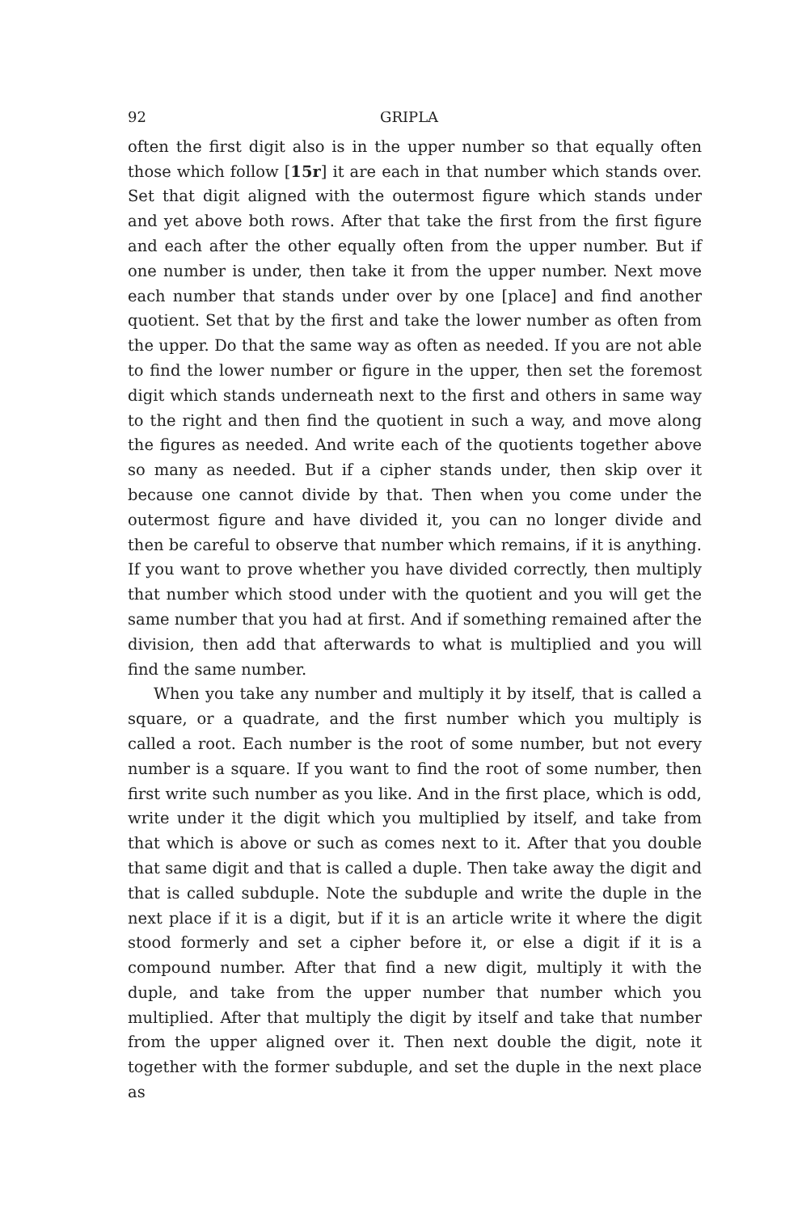92 GRIPLA
often the first digit also is in the upper number so that equally often those which follow [15r] it are each in that number which stands over. Set that digit aligned with the outermost figure which stands under and yet above both rows. After that take the first from the first figure and each after the other equally often from the upper number. But if one number is under, then take it from the upper number. Next move each number that stands under over by one [place] and find another quotient. Set that by the first and take the lower number as often from the upper. Do that the same way as often as needed. If you are not able to find the lower number or figure in the upper, then set the foremost digit which stands underneath next to the first and others in same way to the right and then find the quotient in such a way, and move along the figures as needed. And write each of the quotients together above so many as needed. But if a cipher stands under, then skip over it because one cannot divide by that. Then when you come under the outermost figure and have divided it, you can no longer divide and then be careful to observe that number which remains, if it is anything. If you want to prove whether you have divided correctly, then multiply that number which stood under with the quotient and you will get the same number that you had at first. And if something remained after the division, then add that afterwards to what is multiplied and you will find the same number.
When you take any number and multiply it by itself, that is called a square, or a quadrate, and the first number which you multiply is called a root. Each number is the root of some number, but not every number is a square. If you want to find the root of some number, then first write such number as you like. And in the first place, which is odd, write under it the digit which you multiplied by itself, and take from that which is above or such as comes next to it. After that you double that same digit and that is called a duple. Then take away the digit and that is called subduple. Note the subduple and write the duple in the next place if it is a digit, but if it is an article write it where the digit stood formerly and set a cipher before it, or else a digit if it is a compound number. After that find a new digit, multiply it with the duple, and take from the upper number that number which you multiplied. After that multiply the digit by itself and take that number from the upper aligned over it. Then next double the digit, note it together with the former subduple, and set the duple in the next place as